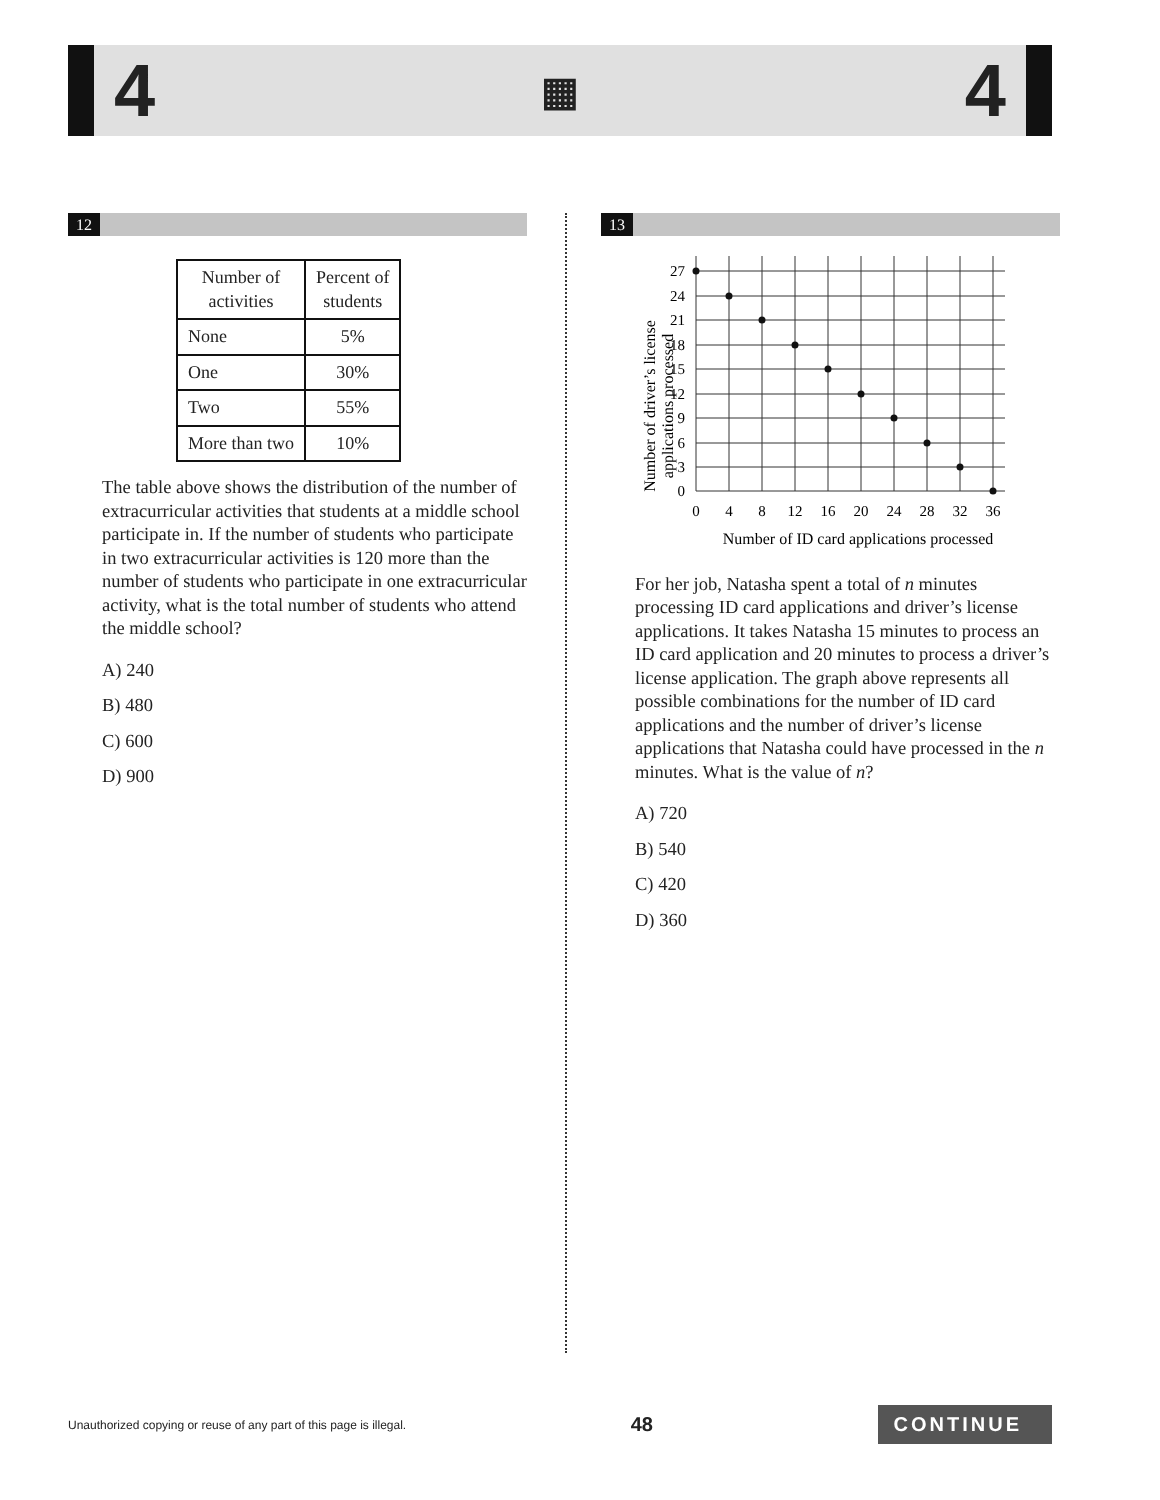4 ▦ 4
12
| Number of activities | Percent of students |
| --- | --- |
| None | 5% |
| One | 30% |
| Two | 55% |
| More than two | 10% |
The table above shows the distribution of the number of extracurricular activities that students at a middle school participate in. If the number of students who participate in two extracurricular activities is 120 more than the number of students who participate in one extracurricular activity, what is the total number of students who attend the middle school?
A) 240
B) 480
C) 600
D) 900
13
Number of driver’s license
applications processed
27
24
21
18
15
12
9
6
3
0
0
4
8
12
16
20
24
28
32
36
Number of ID card applications processed
For her job, Natasha spent a total of n minutes processing ID card applications and driver’s license applications. It takes Natasha 15 minutes to process an ID card application and 20 minutes to process a driver’s license application. The graph above represents all possible combinations for the number of ID card applications and the number of driver’s license applications that Natasha could have processed in the n minutes. What is the value of n?
A) 720
B) 540
C) 420
D) 360
Unauthorized copying or reuse of any part of this page is illegal. 48 CONTINUE